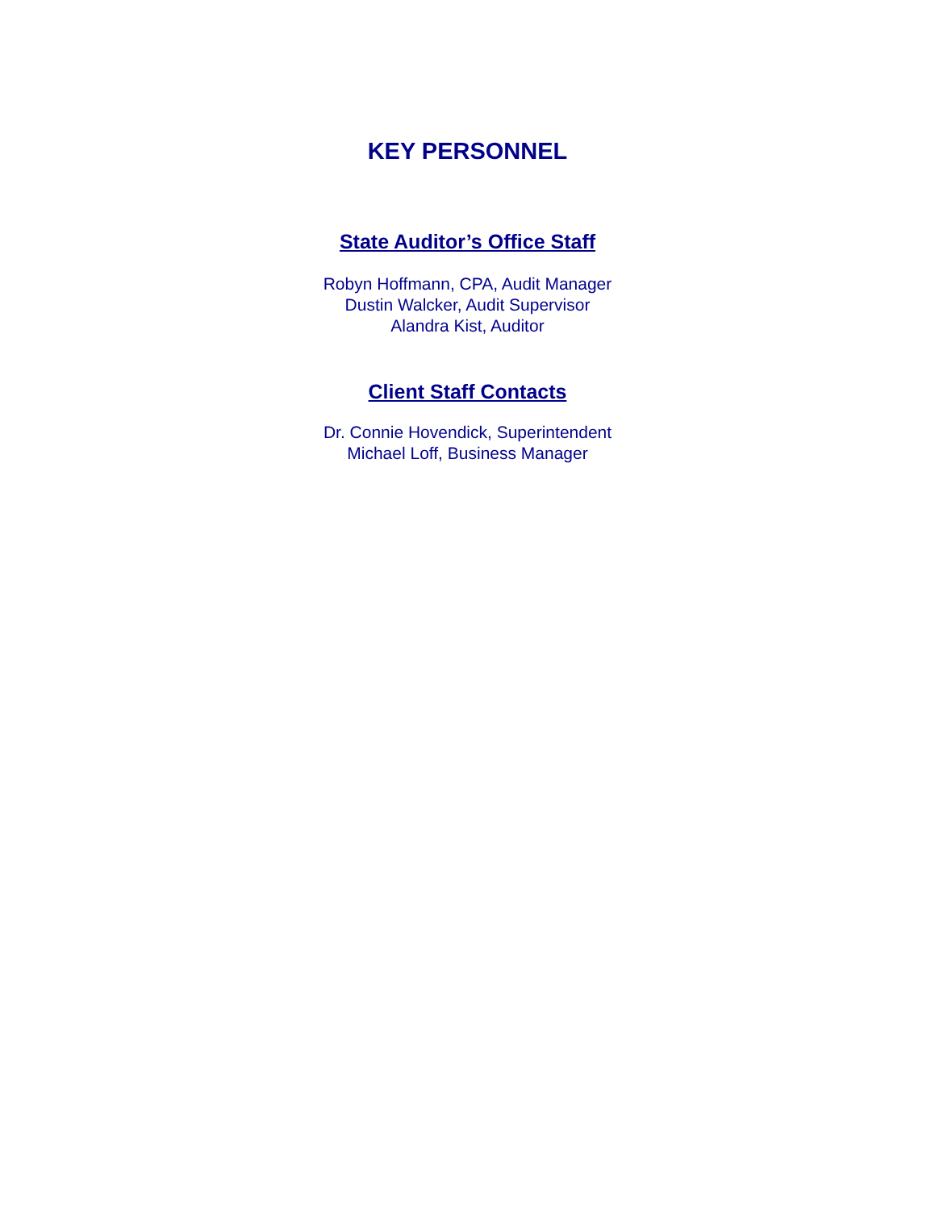KEY PERSONNEL
State Auditor’s Office Staff
Robyn Hoffmann, CPA, Audit Manager
Dustin Walcker, Audit Supervisor
Alandra Kist, Auditor
Client Staff Contacts
Dr. Connie Hovendick, Superintendent
Michael Loff, Business Manager